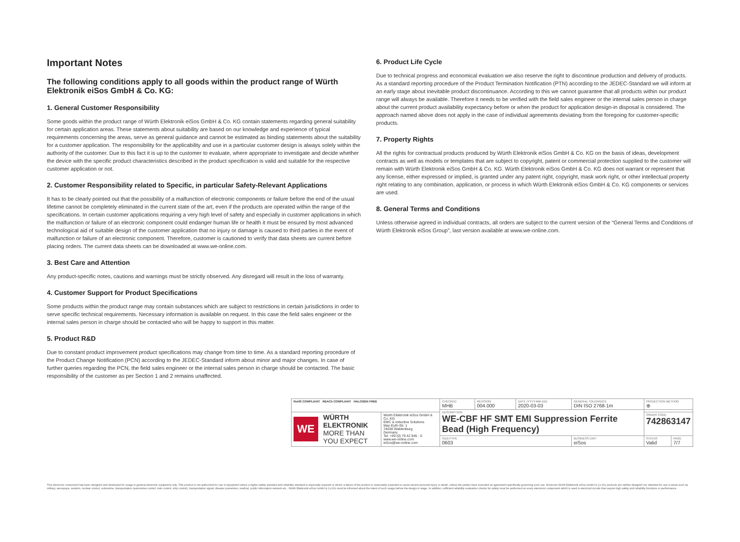Important Notes
The following conditions apply to all goods within the product range of Würth Elektronik eiSos GmbH & Co. KG:
1. General Customer Responsibility
Some goods within the product range of Würth Elektronik eiSos GmbH & Co. KG contain statements regarding general suitability for certain application areas. These statements about suitability are based on our knowledge and experience of typical requirements concerning the areas, serve as general guidance and cannot be estimated as binding statements about the suitability for a customer application. The responsibility for the applicability and use in a particular customer design is always solely within the authority of the customer. Due to this fact it is up to the customer to evaluate, where appropriate to investigate and decide whether the device with the specific product characteristics described in the product specification is valid and suitable for the respective customer application or not.
2. Customer Responsibility related to Specific, in particular Safety-Relevant Applications
It has to be clearly pointed out that the possibility of a malfunction of electronic components or failure before the end of the usual lifetime cannot be completely eliminated in the current state of the art, even if the products are operated within the range of the specifications. In certain customer applications requiring a very high level of safety and especially in customer applications in which the malfunction or failure of an electronic component could endanger human life or health it must be ensured by most advanced technological aid of suitable design of the customer application that no injury or damage is caused to third parties in the event of malfunction or failure of an electronic component. Therefore, customer is cautioned to verify that data sheets are current before placing orders. The current data sheets can be downloaded at www.we-online.com.
3. Best Care and Attention
Any product-specific notes, cautions and warnings must be strictly observed. Any disregard will result in the loss of warranty.
4. Customer Support for Product Specifications
Some products within the product range may contain substances which are subject to restrictions in certain jurisdictions in order to serve specific technical requirements. Necessary information is available on request. In this case the field sales engineer or the internal sales person in charge should be contacted who will be happy to support in this matter.
5. Product R&D
Due to constant product improvement product specifications may change from time to time. As a standard reporting procedure of the Product Change Notification (PCN) according to the JEDEC-Standard inform about minor and major changes. In case of further queries regarding the PCN, the field sales engineer or the internal sales person in charge should be contacted. The basic responsibility of the customer as per Section 1 and 2 remains unaffected.
6. Product Life Cycle
Due to technical progress and economical evaluation we also reserve the right to discontinue production and delivery of products. As a standard reporting procedure of the Product Termination Notification (PTN) according to the JEDEC-Standard we will inform at an early stage about inevitable product discontinuance. According to this we cannot guarantee that all products within our product range will always be available. Therefore it needs to be verified with the field sales engineer or the internal sales person in charge about the current product availability expectancy before or when the product for application design-in disposal is considered. The approach named above does not apply in the case of individual agreements deviating from the foregoing for customer-specific products.
7. Property Rights
All the rights for contractual products produced by Würth Elektronik eiSos GmbH & Co. KG on the basis of ideas, development contracts as well as models or templates that are subject to copyright, patent or commercial protection supplied to the customer will remain with Würth Elektronik eiSos GmbH & Co. KG. Würth Elektronik eiSos GmbH & Co. KG does not warrant or represent that any license, either expressed or implied, is granted under any patent right, copyright, mask work right, or other intellectual property right relating to any combination, application, or process in which Würth Elektronik eiSos GmbH & Co. KG components or services are used.
8. General Terms and Conditions
Unless otherwise agreed in individual contracts, all orders are subject to the current version of the “General Terms and Conditions of Würth Elektronik eiSos Group”, last version available at www.we-online.com.
| RoHS COMPLIANT REACh COMPLIANT HALOGEN FREE | | CHECKED MHB | REVISION 004.000 | DATE (YYYY-MM-DD) 2020-03-03 | GENERAL TOLERANCE DIN ISO 2768-1m | PROJECTION METHOD ⊕ | |
| | | DESCRIPTION WE-CBF HF SMT EMI Suppression Ferrite Bead (High Frequency) | | | | | |
| WE WÜRTH ELEKTRONIK MORE THAN YOU EXPECT | Würth Elektronik eiSos GmbH & Co. KG EMC & Inductive Solutions Max-Eyth-Str. 1 74638 Waldenburg Germany Tel. +49 (0) 79 42 945 - 0 www.we-online.com eiSos@we-online.com | | | | | ORDER CODE 742863147 | |
| | | SIZE/TYPE 0603 | | | BUSINESS UNIT eiSos | STATUS Valid | PAGE 7/7 |
This electronic component has been designed and developed for usage in general electronic equipment only. This product is not authorized for use in equipment where a higher safety standard and reliability standard is especially required or where a failure of the product is reasonably expected to cause severe personal injury or death, unless the parties have executed an agreement specifically governing such use. Moreover Würth Elektronik eiSos GmbH & Co KG products are neither designed nor intended for use in areas such as military, aerospace, aviation, nuclear control, submarine, transportation (automotive control, train control, ship control), transportation signal, disaster prevention, medical, public information network etc.. Würth Elektronik eiSos GmbH & Co KG must be informed about the intent of such usage before the design-in stage. In addition, sufficient reliability evaluation checks for safety must be performed on every electronic component which is used in electrical circuits that require high safety and reliability functions or performance.